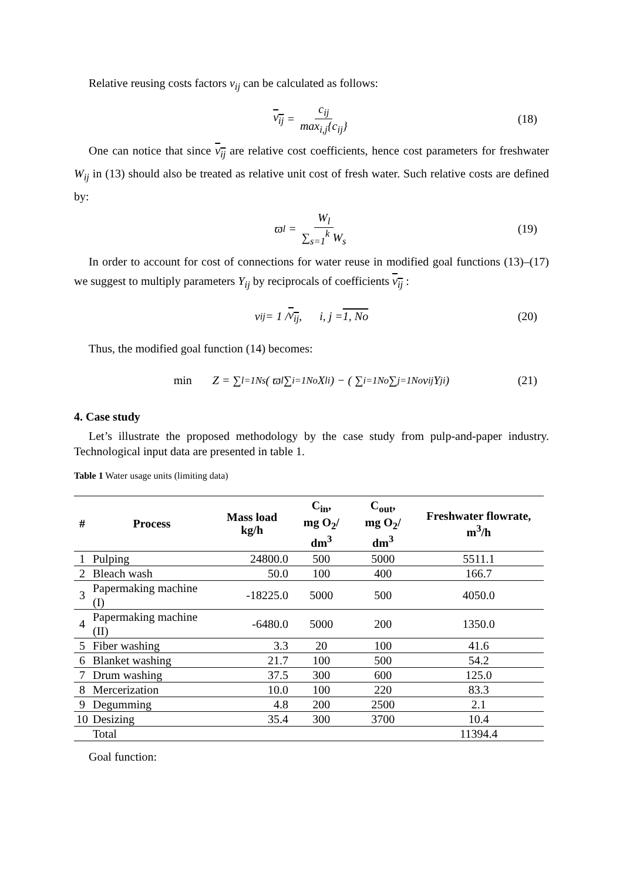Relative reusing costs factors v<sub>ij</sub> can be calculated as follows:
v<sub>ij</sub> = c<sub>ij</sub> max<sub>i,j</sub>{c<sub>ij</sub>} (18)
One can notice that since v<sub>ij</sub> are relative cost coefficients, hence cost parameters for freshwater W<sub>ij</sub> in (13) should also be treated as relative unit cost of fresh water. Such relative costs are defined by:
ϖ<sub>l</sub> = W<sub>l</sub> ∑<sub>s=1</sub><sup>k</sup> W<sub>s</sub> (19)
In order to account for cost of connections for water reuse in modified goal functions (13)–(17) we suggest to multiply parameters Y<sub>ij</sub> by reciprocals of coefficients v<sub>ij</sub> :
ν<sub>ij</sub> = 1 / v<sub>ij</sub>, i, j = 1, No (20)
Thus, the modified goal function (14) becomes:
min Z = ∑<sub>l=1</sub><sup>Ns</sup>( ϖ<sub>l</sub> ∑<sub>i=1</sub><sup>No</sup> X<sub>li</sub> ) − ( ∑<sub>i=1</sub><sup>No</sup> ∑<sub>j=1</sub><sup>No</sup> ν<sub>ij</sub>Y<sub>ji</sub> ) (21)
4. Case study
Let’s illustrate the proposed methodology by the case study from pulp-and-paper industry. Technological input data are presented in table 1.
Table 1 Water usage units (limiting data)
| # | Process | Mass load kg/h | C<sub>in</sub>, mg O<sub>2</sub>/ dm<sup>3</sup> | C<sub>out</sub>, mg O<sub>2</sub>/ dm<sup>3</sup> | Freshwater flowrate, m<sup>3</sup>/h |
| --- | --- | --- | --- | --- | --- |
| 1 | Pulping | 24800.0 | 500 | 5000 | 5511.1 |
| 2 | Bleach wash | 50.0 | 100 | 400 | 166.7 |
| 3 | Papermaking machine (I) | -18225.0 | 5000 | 500 | 4050.0 |
| 4 | Papermaking machine (II) | -6480.0 | 5000 | 200 | 1350.0 |
| 5 | Fiber washing | 3.3 | 20 | 100 | 41.6 |
| 6 | Blanket washing | 21.7 | 100 | 500 | 54.2 |
| 7 | Drum washing | 37.5 | 300 | 600 | 125.0 |
| 8 | Mercerization | 10.0 | 100 | 220 | 83.3 |
| 9 | Degumming | 4.8 | 200 | 2500 | 2.1 |
| 10 | Desizing | 35.4 | 300 | 3700 | 10.4 |
| | Total | | | | 11394.4 |
Goal function: